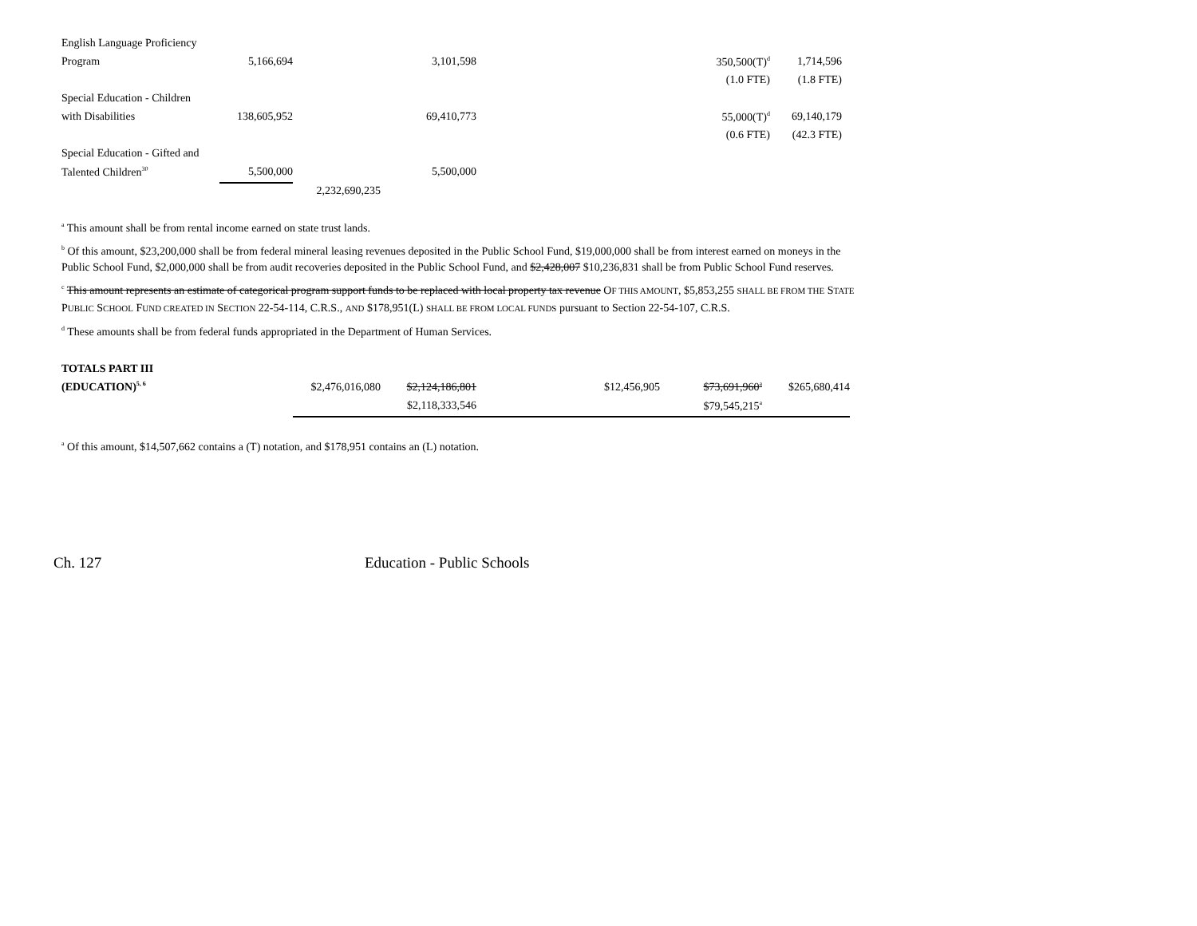| English Language Proficiency | | | | | | |
| Program | 5,166,694 | | 3,101,598 | | 350,500(T)<sup>d</sup> | 1,714,596 |
| | | | | | (1.0 FTE) | (1.8 FTE) |
| Special Education - Children | | | | | | |
| with Disabilities | 138,605,952 | | 69,410,773 | | 55,000(T)<sup>d</sup> | 69,140,179 |
| | | | | | (0.6 FTE) | (42.3 FTE) |
| Special Education - Gifted and | | | | | | |
| Talented Children<sup>30</sup> | 5,500,000 | | 5,500,000 | | | |
| | | 2,232,690,235 | | | | |
<sup>a</sup> This amount shall be from rental income earned on state trust lands.
<sup>b</sup> Of this amount, $23,200,000 shall be from federal mineral leasing revenues deposited in the Public School Fund, $19,000,000 shall be from interest earned on moneys in the Public School Fund, $2,000,000 shall be from audit recoveries deposited in the Public School Fund, and $2,428,007 $10,236,831 shall be from Public School Fund reserves.
<sup>c</sup> This amount represents an estimate of categorical program support funds to be replaced with local property tax revenue OF THIS AMOUNT, $5,853,255 SHALL BE FROM THE STATE PUBLIC SCHOOL FUND CREATED IN SECTION 22-54-114, C.R.S., AND $178,951(L) SHALL BE FROM LOCAL FUNDS pursuant to Section 22-54-107, C.R.S.
<sup>d</sup> These amounts shall be from federal funds appropriated in the Department of Human Services.
| TOTALS PART III | | | | | | |
| (EDUCATION)<sup>5, 6</sup> | $2,476,016,080 | $2,124,186,801 | | $12,456,905 | $73,691,960<sup>a</sup> | $265,680,414 |
| | | $2,118,333,546 | | | $79,545,215<sup>a</sup> | |
<sup>a</sup> Of this amount, $14,507,662 contains a (T) notation, and $178,951 contains an (L) notation.
Ch. 127 Education - Public Schools